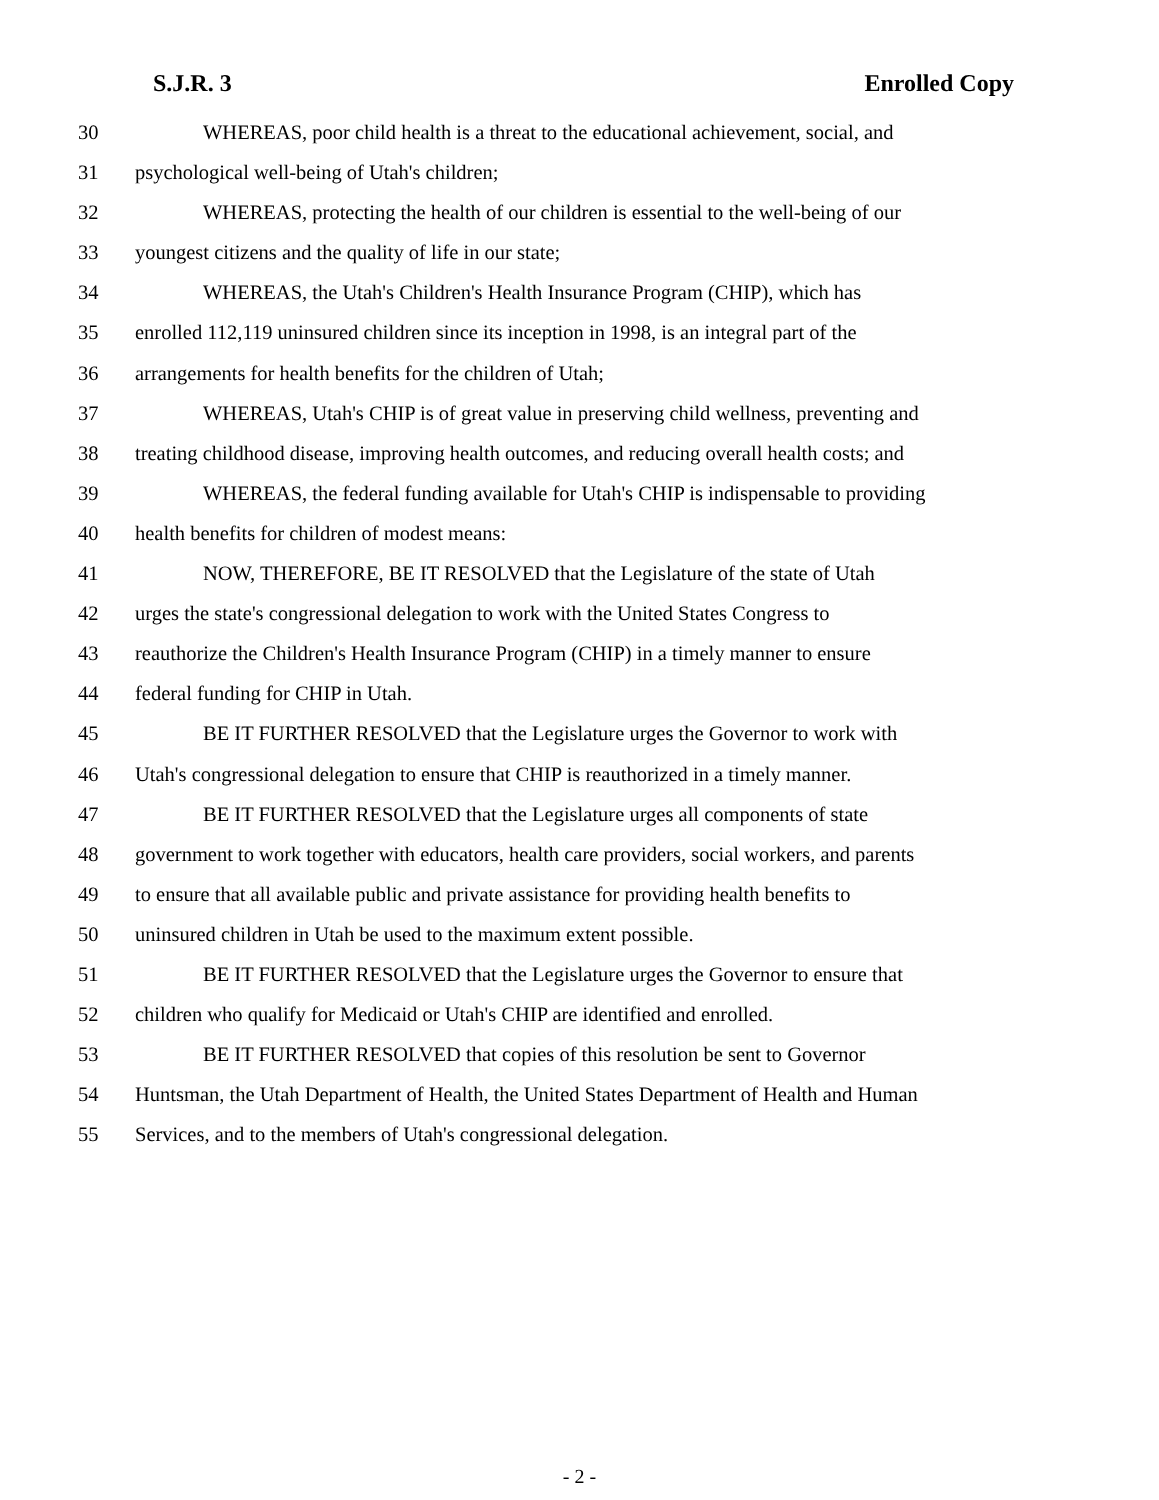S.J.R. 3 Enrolled Copy
30 WHEREAS, poor child health is a threat to the educational achievement, social, and
31 psychological well-being of Utah's children;
32 WHEREAS, protecting the health of our children is essential to the well-being of our
33 youngest citizens and the quality of life in our state;
34 WHEREAS, the Utah's Children's Health Insurance Program (CHIP), which has
35 enrolled 112,119 uninsured children since its inception in 1998, is an integral part of the
36 arrangements for health benefits for the children of Utah;
37 WHEREAS, Utah's CHIP is of great value in preserving child wellness, preventing and
38 treating childhood disease, improving health outcomes, and reducing overall health costs; and
39 WHEREAS, the federal funding available for Utah's CHIP is indispensable to providing
40 health benefits for children of modest means:
41 NOW, THEREFORE, BE IT RESOLVED that the Legislature of the state of Utah
42 urges the state's congressional delegation to work with the United States Congress to
43 reauthorize the Children's Health Insurance Program (CHIP) in a timely manner to ensure
44 federal funding for CHIP in Utah.
45 BE IT FURTHER RESOLVED that the Legislature urges the Governor to work with
46 Utah's congressional delegation to ensure that CHIP is reauthorized in a timely manner.
47 BE IT FURTHER RESOLVED that the Legislature urges all components of state
48 government to work together with educators, health care providers, social workers, and parents
49 to ensure that all available public and private assistance for providing health benefits to
50 uninsured children in Utah be used to the maximum extent possible.
51 BE IT FURTHER RESOLVED that the Legislature urges the Governor to ensure that
52 children who qualify for Medicaid or Utah's CHIP are identified and enrolled.
53 BE IT FURTHER RESOLVED that copies of this resolution be sent to Governor
54 Huntsman, the Utah Department of Health, the United States Department of Health and Human
55 Services, and to the members of Utah's congressional delegation.
- 2 -